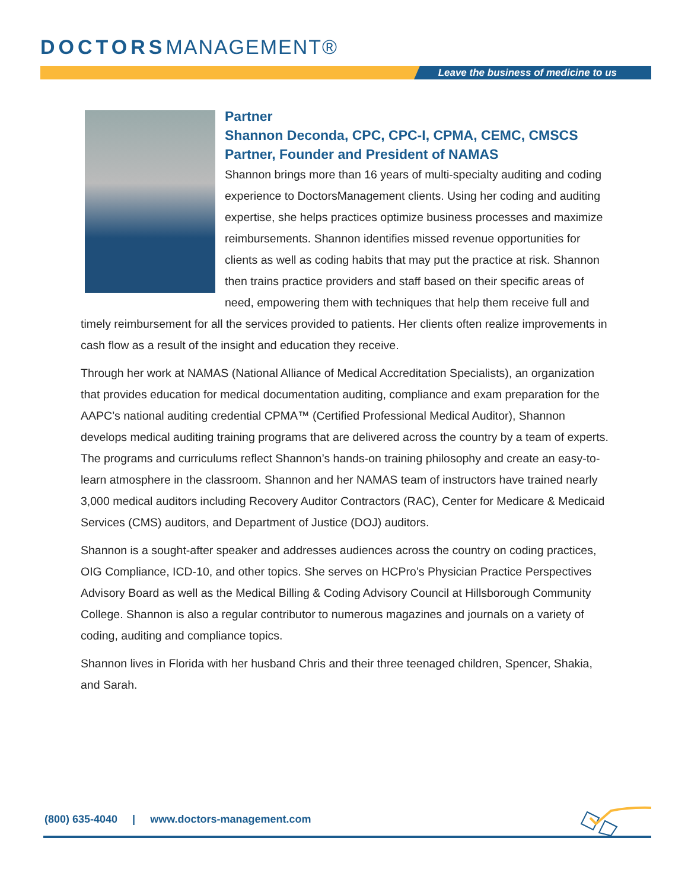DOCTORSMANAGEMENT®
Leave the business of medicine to us
Partner
Shannon Deconda, CPC, CPC-I, CPMA, CEMC, CMSCS
Partner, Founder and President of NAMAS
Shannon brings more than 16 years of multi-specialty auditing and coding experience to DoctorsManagement clients. Using her coding and auditing expertise, she helps practices optimize business processes and maximize reimbursements. Shannon identifies missed revenue opportunities for clients as well as coding habits that may put the practice at risk. Shannon then trains practice providers and staff based on their specific areas of need, empowering them with techniques that help them receive full and timely reimbursement for all the services provided to patients. Her clients often realize improvements in cash flow as a result of the insight and education they receive.
Through her work at NAMAS (National Alliance of Medical Accreditation Specialists), an organization that provides education for medical documentation auditing, compliance and exam preparation for the AAPC’s national auditing credential CPMA™ (Certified Professional Medical Auditor), Shannon develops medical auditing training programs that are delivered across the country by a team of experts. The programs and curriculums reflect Shannon’s hands-on training philosophy and create an easy-to-learn atmosphere in the classroom. Shannon and her NAMAS team of instructors have trained nearly 3,000 medical auditors including Recovery Auditor Contractors (RAC), Center for Medicare & Medicaid Services (CMS) auditors, and Department of Justice (DOJ) auditors.
Shannon is a sought-after speaker and addresses audiences across the country on coding practices, OIG Compliance, ICD-10, and other topics. She serves on HCPro’s Physician Practice Perspectives Advisory Board as well as the Medical Billing & Coding Advisory Council at Hillsborough Community College. Shannon is also a regular contributor to numerous magazines and journals on a variety of coding, auditing and compliance topics.
Shannon lives in Florida with her husband Chris and their three teenaged children, Spencer, Shakia, and Sarah.
(800) 635-4040 | www.doctors-management.com